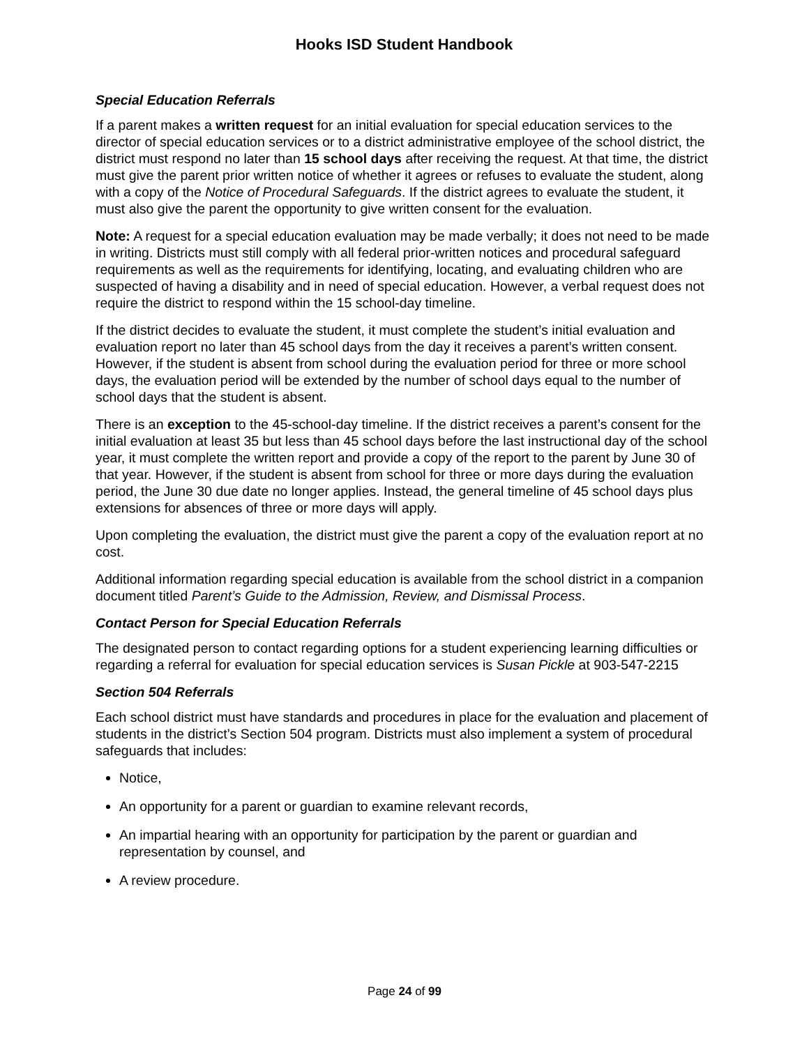Hooks ISD Student Handbook
Special Education Referrals
If a parent makes a written request for an initial evaluation for special education services to the director of special education services or to a district administrative employee of the school district, the district must respond no later than 15 school days after receiving the request. At that time, the district must give the parent prior written notice of whether it agrees or refuses to evaluate the student, along with a copy of the Notice of Procedural Safeguards. If the district agrees to evaluate the student, it must also give the parent the opportunity to give written consent for the evaluation.
Note: A request for a special education evaluation may be made verbally; it does not need to be made in writing. Districts must still comply with all federal prior-written notices and procedural safeguard requirements as well as the requirements for identifying, locating, and evaluating children who are suspected of having a disability and in need of special education. However, a verbal request does not require the district to respond within the 15 school-day timeline.
If the district decides to evaluate the student, it must complete the student’s initial evaluation and evaluation report no later than 45 school days from the day it receives a parent’s written consent. However, if the student is absent from school during the evaluation period for three or more school days, the evaluation period will be extended by the number of school days equal to the number of school days that the student is absent.
There is an exception to the 45-school-day timeline. If the district receives a parent’s consent for the initial evaluation at least 35 but less than 45 school days before the last instructional day of the school year, it must complete the written report and provide a copy of the report to the parent by June 30 of that year. However, if the student is absent from school for three or more days during the evaluation period, the June 30 due date no longer applies. Instead, the general timeline of 45 school days plus extensions for absences of three or more days will apply.
Upon completing the evaluation, the district must give the parent a copy of the evaluation report at no cost.
Additional information regarding special education is available from the school district in a companion document titled Parent’s Guide to the Admission, Review, and Dismissal Process.
Contact Person for Special Education Referrals
The designated person to contact regarding options for a student experiencing learning difficulties or regarding a referral for evaluation for special education services is Susan Pickle at 903-547-2215
Section 504 Referrals
Each school district must have standards and procedures in place for the evaluation and placement of students in the district’s Section 504 program. Districts must also implement a system of procedural safeguards that includes:
Notice,
An opportunity for a parent or guardian to examine relevant records,
An impartial hearing with an opportunity for participation by the parent or guardian and representation by counsel, and
A review procedure.
Page 24 of 99